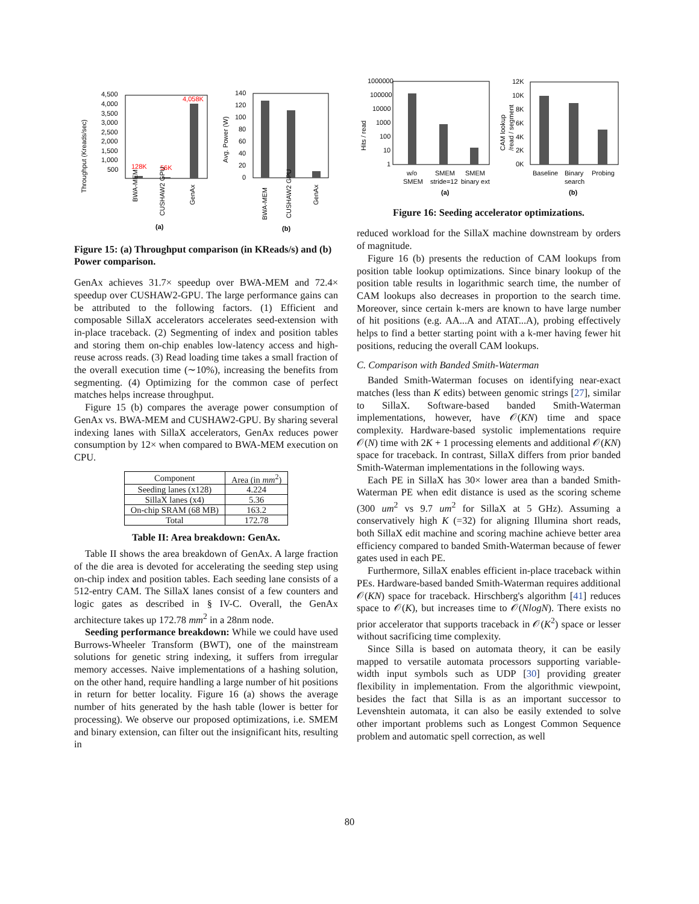Throughput (Kreads/sec)
4,500
4,000
3,500
3,000
2,500
2,000
1,500
1,000
500
128K
56K
4,058K
BWA-MEM
CUSHAW2 GPU
GenAx
(a)
Avg. Power (W)
140
120
100
80
60
40
20
0
BWA-MEM
CUSHAW2 GPU
GenAx
(b)
Figure 15: (a) Throughput comparison (in KReads/s) and (b) Power comparison.
GenAx achieves 31.7× speedup over BWA-MEM and 72.4× speedup over CUSHAW2-GPU. The large performance gains can be attributed to the following factors. (1) Efficient and composable SillaX accelerators accelerates seed-extension with in-place traceback. (2) Segmenting of index and position tables and storing them on-chip enables low-latency access and high-reuse across reads. (3) Read loading time takes a small fraction of the overall execution time (∼10%), increasing the benefits from segmenting. (4) Optimizing for the common case of perfect matches helps increase throughput.
Figure 15 (b) compares the average power consumption of GenAx vs. BWA-MEM and CUSHAW2-GPU. By sharing several indexing lanes with SillaX accelerators, GenAx reduces power consumption by 12× when compared to BWA-MEM execution on CPU.
| Component | Area (in mm<sup>2</sup>) |
| --- | --- |
| Seeding lanes (x128) | 4.224 |
| SillaX lanes (x4) | 5.36 |
| On-chip SRAM (68 MB) | 163.2 |
| Total | 172.78 |
Table II: Area breakdown: GenAx.
Table II shows the area breakdown of GenAx. A large fraction of the die area is devoted for accelerating the seeding step using on-chip index and position tables. Each seeding lane consists of a 512-entry CAM. The SillaX lanes consist of a few counters and logic gates as described in § IV-C. Overall, the GenAx architecture takes up 172.78 mm<sup>2</sup> in a 28nm node.
Seeding performance breakdown: While we could have used Burrows-Wheeler Transform (BWT), one of the mainstream solutions for genetic string indexing, it suffers from irregular memory accesses. Naive implementations of a hashing solution, on the other hand, require handling a large number of hit positions in return for better locality. Figure 16 (a) shows the average number of hits generated by the hash table (lower is better for processing). We observe our proposed optimizations, i.e. SMEM and binary extension, can filter out the insignificant hits, resulting in
Hits / read
1000000
100000
10000
1000
100
10
1
w/o
SMEM
SMEM
stride=12
SMEM
binary ext
(a)
CAM lookup
/read / segment
12K
10K
8K
6K
4K
2K
0K
Baseline
Binary
search
Probing
(b)
Figure 16: Seeding accelerator optimizations.
reduced workload for the SillaX machine downstream by orders of magnitude.
Figure 16 (b) presents the reduction of CAM lookups from position table lookup optimizations. Since binary lookup of the position table results in logarithmic search time, the number of CAM lookups also decreases in proportion to the search time. Moreover, since certain k-mers are known to have large number of hit positions (e.g. AA...A and ATAT...A), probing effectively helps to find a better starting point with a k-mer having fewer hit positions, reducing the overall CAM lookups.
C. Comparison with Banded Smith-Waterman
Banded Smith-Waterman focuses on identifying near-exact matches (less than K edits) between genomic strings [27], similar to SillaX. Software-based banded Smith-Waterman implementations, however, have 𝒪(KN) time and space complexity. Hardware-based systolic implementations require 𝒪(N) time with 2K + 1 processing elements and additional 𝒪(KN) space for traceback. In contrast, SillaX differs from prior banded Smith-Waterman implementations in the following ways.
Each PE in SillaX has 30× lower area than a banded Smith-Waterman PE when edit distance is used as the scoring scheme (300 um<sup>2</sup> vs 9.7 um<sup>2</sup> for SillaX at 5 GHz). Assuming a conservatively high K (=32) for aligning Illumina short reads, both SillaX edit machine and scoring machine achieve better area efficiency compared to banded Smith-Waterman because of fewer gates used in each PE.
Furthermore, SillaX enables efficient in-place traceback within PEs. Hardware-based banded Smith-Waterman requires additional 𝒪(KN) space for traceback. Hirschberg's algorithm [41] reduces space to 𝒪(K), but increases time to 𝒪(NlogN). There exists no prior accelerator that supports traceback in 𝒪(K<sup>2</sup>) space or lesser without sacrificing time complexity.
Since Silla is based on automata theory, it can be easily mapped to versatile automata processors supporting variable-width input symbols such as UDP [30] providing greater flexibility in implementation. From the algorithmic viewpoint, besides the fact that Silla is as an important successor to Levenshtein automata, it can also be easily extended to solve other important problems such as Longest Common Sequence problem and automatic spell correction, as well
80